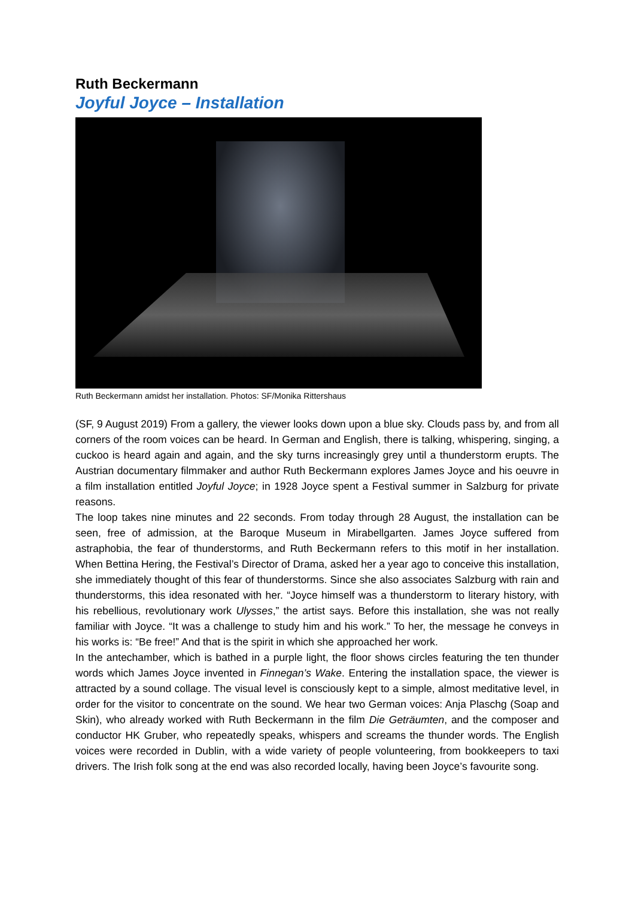Ruth Beckermann
Joyful Joyce – Installation
Ruth Beckermann amidst her installation. Photos: SF/Monika Rittershaus
(SF, 9 August 2019) From a gallery, the viewer looks down upon a blue sky. Clouds pass by, and from all corners of the room voices can be heard. In German and English, there is talking, whispering, singing, a cuckoo is heard again and again, and the sky turns increasingly grey until a thunderstorm erupts. The Austrian documentary filmmaker and author Ruth Beckermann explores James Joyce and his oeuvre in a film installation entitled Joyful Joyce; in 1928 Joyce spent a Festival summer in Salzburg for private reasons.
The loop takes nine minutes and 22 seconds. From today through 28 August, the installation can be seen, free of admission, at the Baroque Museum in Mirabellgarten. James Joyce suffered from astraphobia, the fear of thunderstorms, and Ruth Beckermann refers to this motif in her installation. When Bettina Hering, the Festival’s Director of Drama, asked her a year ago to conceive this installation, she immediately thought of this fear of thunderstorms. Since she also associates Salzburg with rain and thunderstorms, this idea resonated with her. “Joyce himself was a thunderstorm to literary history, with his rebellious, revolutionary work Ulysses,” the artist says. Before this installation, she was not really familiar with Joyce. “It was a challenge to study him and his work.” To her, the message he conveys in his works is: “Be free!” And that is the spirit in which she approached her work.
In the antechamber, which is bathed in a purple light, the floor shows circles featuring the ten thunder words which James Joyce invented in Finnegan’s Wake. Entering the installation space, the viewer is attracted by a sound collage. The visual level is consciously kept to a simple, almost meditative level, in order for the visitor to concentrate on the sound. We hear two German voices: Anja Plaschg (Soap and Skin), who already worked with Ruth Beckermann in the film Die Geträumten, and the composer and conductor HK Gruber, who repeatedly speaks, whispers and screams the thunder words. The English voices were recorded in Dublin, with a wide variety of people volunteering, from bookkeepers to taxi drivers. The Irish folk song at the end was also recorded locally, having been Joyce’s favourite song.